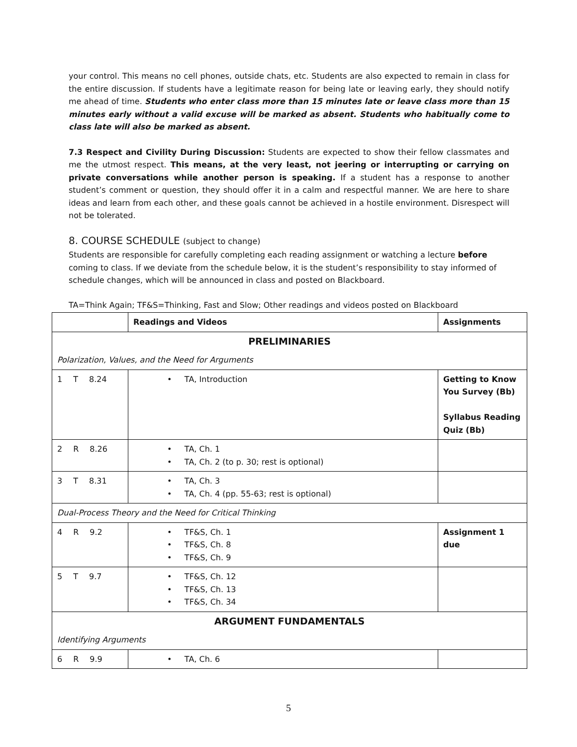your control. This means no cell phones, outside chats, etc. Students are also expected to remain in class for the entire discussion. If students have a legitimate reason for being late or leaving early, they should notify me ahead of time. Students who enter class more than 15 minutes late or leave class more than 15 minutes early without a valid excuse will be marked as absent. Students who habitually come to class late will also be marked as absent.
7.3 Respect and Civility During Discussion: Students are expected to show their fellow classmates and me the utmost respect. This means, at the very least, not jeering or interrupting or carrying on private conversations while another person is speaking. If a student has a response to another student’s comment or question, they should offer it in a calm and respectful manner. We are here to share ideas and learn from each other, and these goals cannot be achieved in a hostile environment. Disrespect will not be tolerated.
8. COURSE SCHEDULE (subject to change)
Students are responsible for carefully completing each reading assignment or watching a lecture before coming to class. If we deviate from the schedule below, it is the student’s responsibility to stay informed of schedule changes, which will be announced in class and posted on Blackboard.
TA=Think Again; TF&S=Thinking, Fast and Slow; Other readings and videos posted on Blackboard
| | Readings and Videos | Assignments |
| PRELIMINARIES | | |
| Polarization, Values, and the Need for Arguments | | |
| 1 T 8.24 | • TA, Introduction | Getting to Know You Survey (Bb) Syllabus Reading Quiz (Bb) |
| 2 R 8.26 | • TA, Ch. 1 • TA, Ch. 2 (to p. 30; rest is optional) | |
| 3 T 8.31 | • TA, Ch. 3 • TA, Ch. 4 (pp. 55-63; rest is optional) | |
| Dual-Process Theory and the Need for Critical Thinking | | |
| 4 R 9.2 | • TF&S, Ch. 1 • TF&S, Ch. 8 • TF&S, Ch. 9 | Assignment 1 due |
| 5 T 9.7 | • TF&S, Ch. 12 • TF&S, Ch. 13 • TF&S, Ch. 34 | |
| ARGUMENT FUNDAMENTALS | | |
| Identifying Arguments | | |
| 6 R 9.9 | • TA, Ch. 6 | |
5